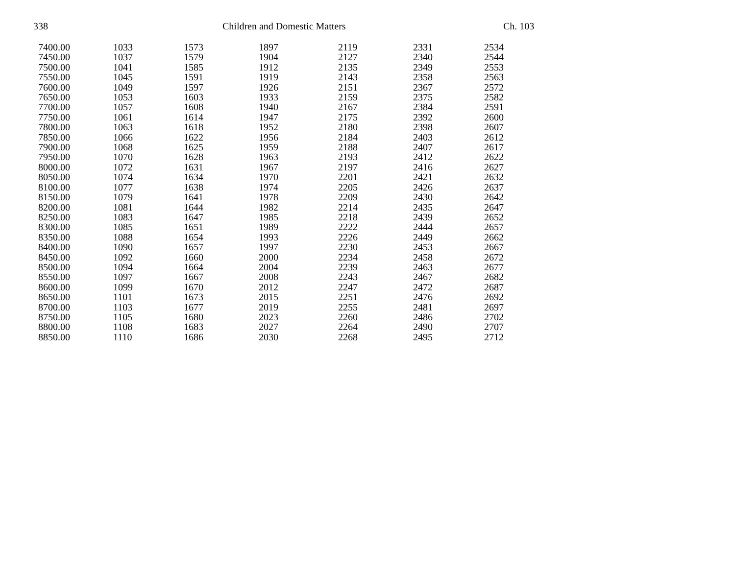338 Children and Domestic Matters Ch. 103
| 7400.00 | 1033 | 1573 | 1897 | 2119 | 2331 | 2534 |
| 7450.00 | 1037 | 1579 | 1904 | 2127 | 2340 | 2544 |
| 7500.00 | 1041 | 1585 | 1912 | 2135 | 2349 | 2553 |
| 7550.00 | 1045 | 1591 | 1919 | 2143 | 2358 | 2563 |
| 7600.00 | 1049 | 1597 | 1926 | 2151 | 2367 | 2572 |
| 7650.00 | 1053 | 1603 | 1933 | 2159 | 2375 | 2582 |
| 7700.00 | 1057 | 1608 | 1940 | 2167 | 2384 | 2591 |
| 7750.00 | 1061 | 1614 | 1947 | 2175 | 2392 | 2600 |
| 7800.00 | 1063 | 1618 | 1952 | 2180 | 2398 | 2607 |
| 7850.00 | 1066 | 1622 | 1956 | 2184 | 2403 | 2612 |
| 7900.00 | 1068 | 1625 | 1959 | 2188 | 2407 | 2617 |
| 7950.00 | 1070 | 1628 | 1963 | 2193 | 2412 | 2622 |
| 8000.00 | 1072 | 1631 | 1967 | 2197 | 2416 | 2627 |
| 8050.00 | 1074 | 1634 | 1970 | 2201 | 2421 | 2632 |
| 8100.00 | 1077 | 1638 | 1974 | 2205 | 2426 | 2637 |
| 8150.00 | 1079 | 1641 | 1978 | 2209 | 2430 | 2642 |
| 8200.00 | 1081 | 1644 | 1982 | 2214 | 2435 | 2647 |
| 8250.00 | 1083 | 1647 | 1985 | 2218 | 2439 | 2652 |
| 8300.00 | 1085 | 1651 | 1989 | 2222 | 2444 | 2657 |
| 8350.00 | 1088 | 1654 | 1993 | 2226 | 2449 | 2662 |
| 8400.00 | 1090 | 1657 | 1997 | 2230 | 2453 | 2667 |
| 8450.00 | 1092 | 1660 | 2000 | 2234 | 2458 | 2672 |
| 8500.00 | 1094 | 1664 | 2004 | 2239 | 2463 | 2677 |
| 8550.00 | 1097 | 1667 | 2008 | 2243 | 2467 | 2682 |
| 8600.00 | 1099 | 1670 | 2012 | 2247 | 2472 | 2687 |
| 8650.00 | 1101 | 1673 | 2015 | 2251 | 2476 | 2692 |
| 8700.00 | 1103 | 1677 | 2019 | 2255 | 2481 | 2697 |
| 8750.00 | 1105 | 1680 | 2023 | 2260 | 2486 | 2702 |
| 8800.00 | 1108 | 1683 | 2027 | 2264 | 2490 | 2707 |
| 8850.00 | 1110 | 1686 | 2030 | 2268 | 2495 | 2712 |